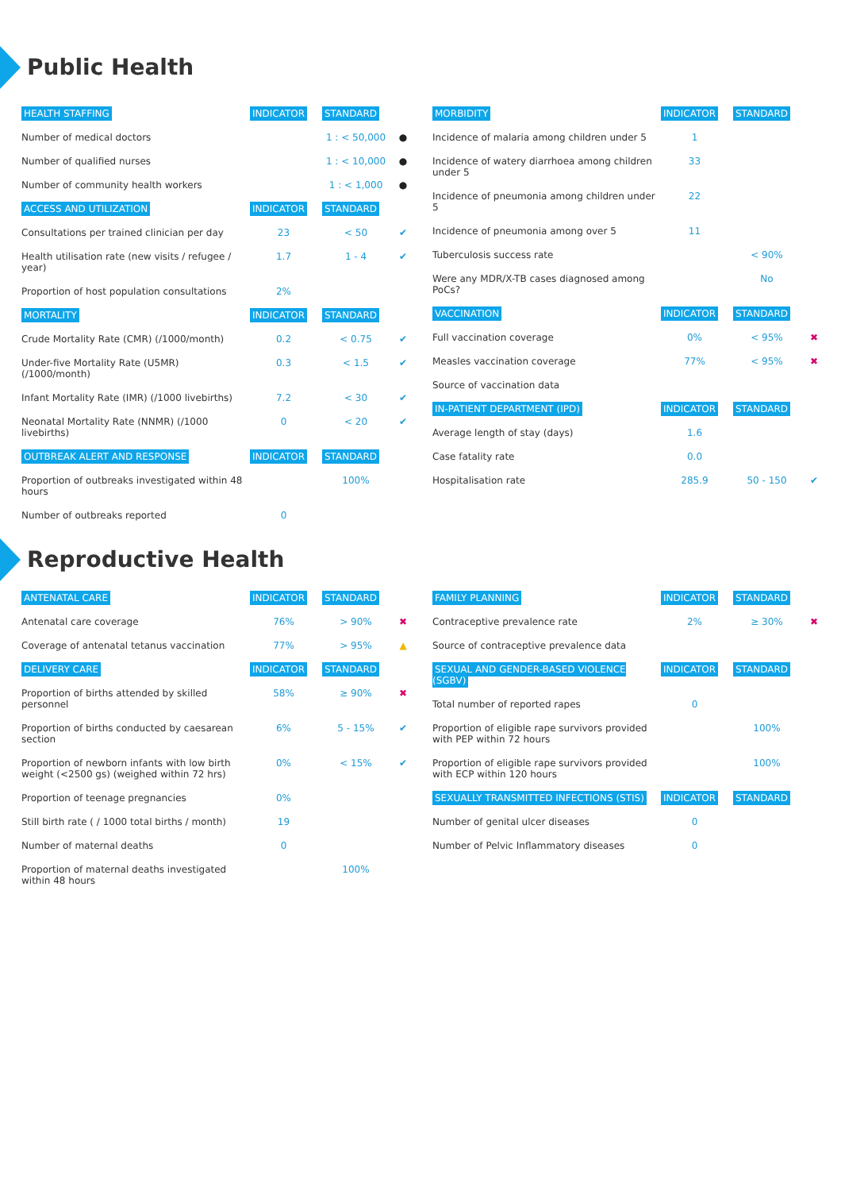Public Health
| HEALTH STAFFING | INDICATOR | STANDARD | |
| --- | --- | --- | --- |
| Number of medical doctors | | 1 : < 50,000 | ● |
| Number of qualified nurses | | 1 : < 10,000 | ● |
| Number of community health workers | | 1 : < 1,000 | ● |
| ACCESS AND UTILIZATION | INDICATOR | STANDARD | |
| Consultations per trained clinician per day | 23 | < 50 | ✔ |
| Health utilisation rate (new visits / refugee / year) | 1.7 | 1 - 4 | ✔ |
| Proportion of host population consultations | 2% | | |
| MORTALITY | INDICATOR | STANDARD | |
| Crude Mortality Rate (CMR) (/1000/month) | 0.2 | < 0.75 | ✔ |
| Under-five Mortality Rate (U5MR) (/1000/month) | 0.3 | < 1.5 | ✔ |
| Infant Mortality Rate (IMR) (/1000 livebirths) | 7.2 | < 30 | ✔ |
| Neonatal Mortality Rate (NNMR) (/1000 livebirths) | 0 | < 20 | ✔ |
| OUTBREAK ALERT AND RESPONSE | INDICATOR | STANDARD | |
| Proportion of outbreaks investigated within 48 hours | | 100% | |
| Number of outbreaks reported | 0 | | |
| MORBIDITY | INDICATOR | STANDARD | |
| --- | --- | --- | --- |
| Incidence of malaria among children under 5 | 1 | | |
| Incidence of watery diarrhoea among children under 5 | 33 | | |
| Incidence of pneumonia among children under 5 | 22 | | |
| Incidence of pneumonia among over 5 | 11 | | |
| Tuberculosis success rate | | < 90% | |
| Were any MDR/X-TB cases diagnosed among PoCs? | | No | |
| VACCINATION | INDICATOR | STANDARD | |
| Full vaccination coverage | 0% | < 95% | ✖ |
| Measles vaccination coverage | 77% | < 95% | ✖ |
| Source of vaccination data | | | |
| IN-PATIENT DEPARTMENT (IPD) | INDICATOR | STANDARD | |
| Average length of stay (days) | 1.6 | | |
| Case fatality rate | 0.0 | | |
| Hospitalisation rate | 285.9 | 50 - 150 | ✔ |
Reproductive Health
| ANTENATAL CARE | INDICATOR | STANDARD | |
| --- | --- | --- | --- |
| Antenatal care coverage | 76% | > 90% | ✖ |
| Coverage of antenatal tetanus vaccination | 77% | > 95% | ▲ |
| DELIVERY CARE | INDICATOR | STANDARD | |
| Proportion of births attended by skilled personnel | 58% | ≥ 90% | ✖ |
| Proportion of births conducted by caesarean section | 6% | 5 - 15% | ✔ |
| Proportion of newborn infants with low birth weight (<2500 gs) (weighed within 72 hrs) | 0% | < 15% | ✔ |
| Proportion of teenage pregnancies | 0% | | |
| Still birth rate ( / 1000 total births / month) | 19 | | |
| Number of maternal deaths | 0 | | |
| Proportion of maternal deaths investigated within 48 hours | | 100% | |
| FAMILY PLANNING | INDICATOR | STANDARD | |
| --- | --- | --- | --- |
| Contraceptive prevalence rate | 2% | ≥ 30% | ✖ |
| Source of contraceptive prevalence data | | | |
| SEXUAL AND GENDER-BASED VIOLENCE (SGBV) | INDICATOR | STANDARD | |
| Total number of reported rapes | 0 | | |
| Proportion of eligible rape survivors provided with PEP within 72 hours | | 100% | |
| Proportion of eligible rape survivors provided with ECP within 120 hours | | 100% | |
| SEXUALLY TRANSMITTED INFECTIONS (STIS) | INDICATOR | STANDARD | |
| Number of genital ulcer diseases | 0 | | |
| Number of Pelvic Inflammatory diseases | 0 | | |